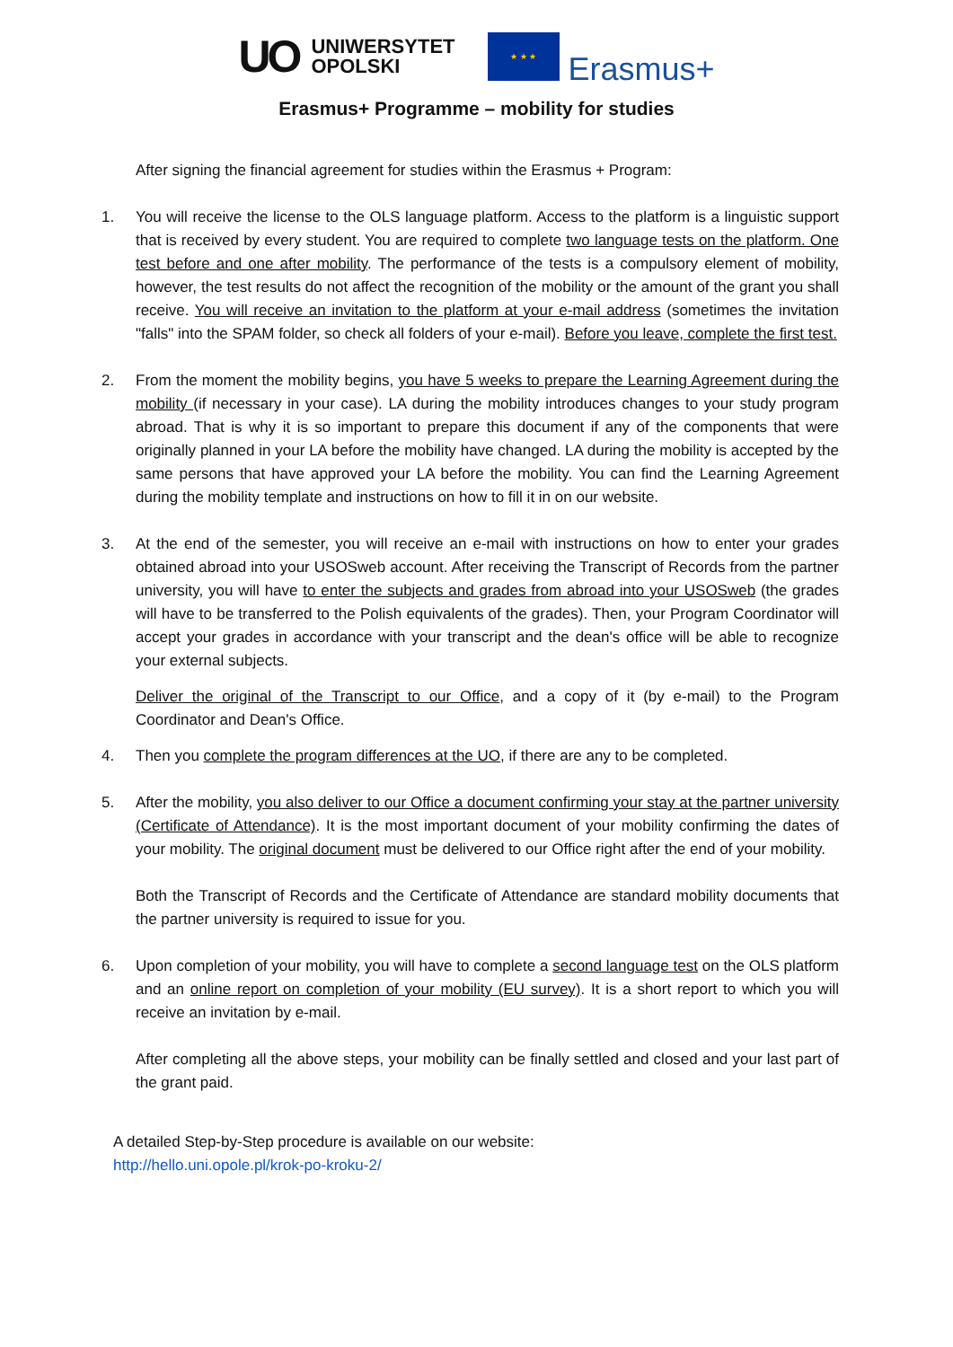UO UNIWERSYTET
OPOLSKI
★ ★ ★
Erasmus+
Erasmus+ Programme – mobility for studies
After signing the financial agreement for studies within the Erasmus + Program:
1. You will receive the license to the OLS language platform. Access to the platform is a linguistic support that is received by every student. You are required to complete two language tests on the platform. One test before and one after mobility. The performance of the tests is a compulsory element of mobility, however, the test results do not affect the recognition of the mobility or the amount of the grant you shall receive. You will receive an invitation to the platform at your e-mail address (sometimes the invitation "falls" into the SPAM folder, so check all folders of your e-mail). Before you leave, complete the first test.
2. From the moment the mobility begins, you have 5 weeks to prepare the Learning Agreement during the mobility (if necessary in your case). LA during the mobility introduces changes to your study program abroad. That is why it is so important to prepare this document if any of the components that were originally planned in your LA before the mobility have changed. LA during the mobility is accepted by the same persons that have approved your LA before the mobility. You can find the Learning Agreement during the mobility template and instructions on how to fill it in on our website.
3. At the end of the semester, you will receive an e-mail with instructions on how to enter your grades obtained abroad into your USOSweb account. After receiving the Transcript of Records from the partner university, you will have to enter the subjects and grades from abroad into your USOSweb (the grades will have to be transferred to the Polish equivalents of the grades). Then, your Program Coordinator will accept your grades in accordance with your transcript and the dean's office will be able to recognize your external subjects.
Deliver the original of the Transcript to our Office, and a copy of it (by e-mail) to the Program Coordinator and Dean's Office.
4. Then you complete the program differences at the UO, if there are any to be completed.
5. After the mobility, you also deliver to our Office a document confirming your stay at the partner university (Certificate of Attendance). It is the most important document of your mobility confirming the dates of your mobility. The original document must be delivered to our Office right after the end of your mobility.
Both the Transcript of Records and the Certificate of Attendance are standard mobility documents that the partner university is required to issue for you.
6. Upon completion of your mobility, you will have to complete a second language test on the OLS platform and an online report on completion of your mobility (EU survey). It is a short report to which you will receive an invitation by e-mail.
After completing all the above steps, your mobility can be finally settled and closed and your last part of the grant paid.
A detailed Step-by-Step procedure is available on our website:
http://hello.uni.opole.pl/krok-po-kroku-2/